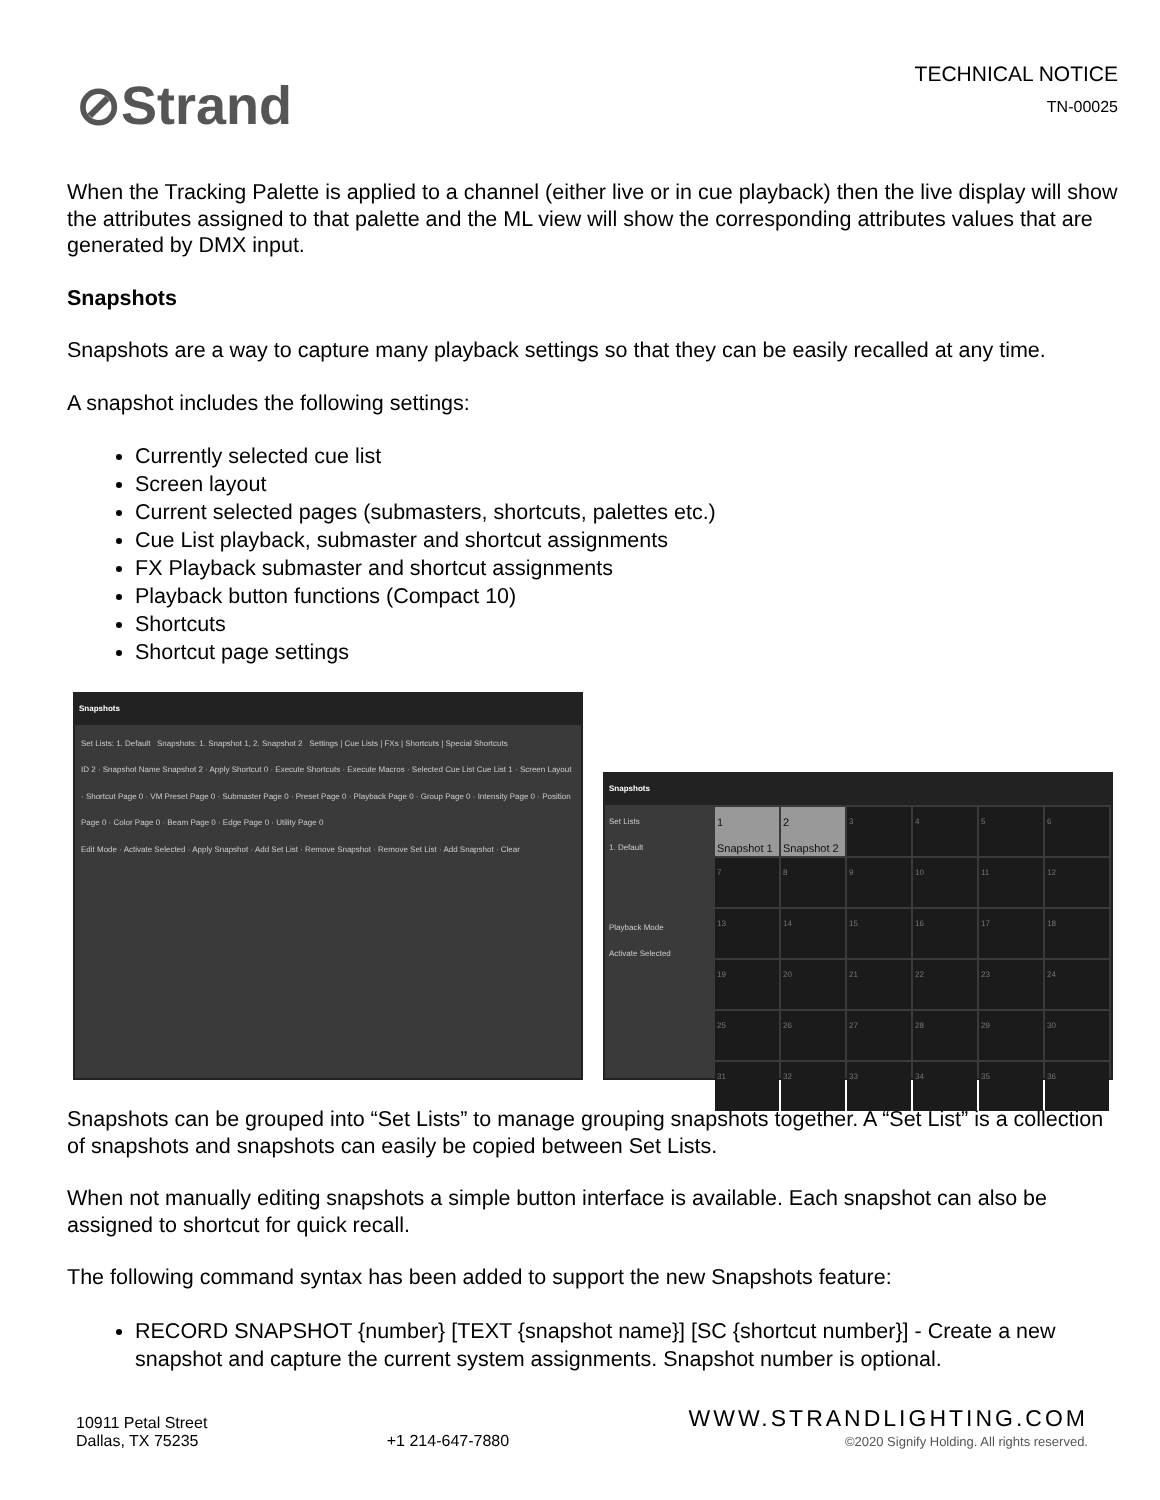⊘Strand
TECHNICAL NOTICE
TN-00025
When the Tracking Palette is applied to a channel (either live or in cue playback) then the live display will show the attributes assigned to that palette and the ML view will show the corresponding attributes values that are generated by DMX input.
Snapshots
Snapshots are a way to capture many playback settings so that they can be easily recalled at any time.
A snapshot includes the following settings:
Currently selected cue list
Screen layout
Current selected pages (submasters, shortcuts, palettes etc.)
Cue List playback, submaster and shortcut assignments
FX Playback submaster and shortcut assignments
Playback button functions (Compact 10)
Shortcuts
Shortcut page settings
Snapshots
Set Lists: 1. Default Snapshots: 1. Snapshot 1, 2. Snapshot 2 Settings | Cue Lists | FXs | Shortcuts | Special Shortcuts
ID 2 · Snapshot Name Snapshot 2 · Apply Shortcut 0 · Execute Shortcuts · Execute Macros · Selected Cue List Cue List 1 · Screen Layout · Shortcut Page 0 · VM Preset Page 0 · Submaster Page 0 · Preset Page 0 · Playback Page 0 · Group Page 0 · Intensity Page 0 · Position Page 0 · Color Page 0 · Beam Page 0 · Edge Page 0 · Utility Page 0
Edit Mode · Activate Selected · Apply Snapshot · Add Set List · Remove Snapshot · Remove Set List · Add Snapshot · Clear
Snapshots
Set Lists
1. Default
Playback Mode
Activate Selected
1
Snapshot 1
2
Snapshot 2
3
4
5
6
7
8
9
10
11
12
13
14
15
16
17
18
19
20
21
22
23
24
25
26
27
28
29
30
31
32
33
34
35
36
Snapshots can be grouped into “Set Lists” to manage grouping snapshots together. A “Set List” is a collection of snapshots and snapshots can easily be copied between Set Lists.
When not manually editing snapshots a simple button interface is available. Each snapshot can also be assigned to shortcut for quick recall.
The following command syntax has been added to support the new Snapshots feature:
RECORD SNAPSHOT {number} [TEXT {snapshot name}] [SC {shortcut number}] - Create a new snapshot and capture the current system assignments. Snapshot number is optional.
10911 Petal Street
Dallas, TX 75235
+1 214-647-7880
WWW.STRANDLIGHTING.COM
©2020 Signify Holding. All rights reserved.